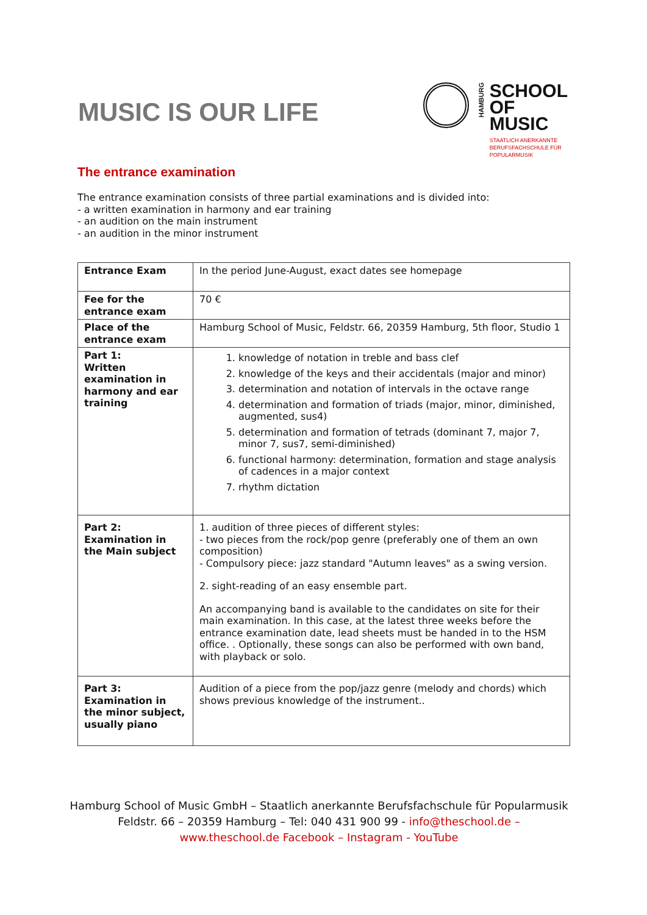MUSIC IS OUR LIFE
HAMBURG
SCHOOL
OF
MUSIC
STAATLICH ANERKANNTE
BERUFSFACHSCHULE FÜR
POPULARMUSIK
The entrance examination
The entrance examination consists of three partial examinations and is divided into:
- a written examination in harmony and ear training
- an audition on the main instrument
- an audition in the minor instrument
| Entrance Exam | In the period June-August, exact dates see homepage |
| Fee for the entrance exam | 70 € |
| Place of the entrance exam | Hamburg School of Music, Feldstr. 66, 20359 Hamburg, 5th floor, Studio 1 |
| Part 1: Written examination in harmony and ear training | 1. knowledge of notation in treble and bass clef 2. knowledge of the keys and their accidentals (major and minor) 3. determination and notation of intervals in the octave range 4. determination and formation of triads (major, minor, diminished, augmented, sus4) 5. determination and formation of tetrads (dominant 7, major 7, minor 7, sus7, semi-diminished) 6. functional harmony: determination, formation and stage analysis of cadences in a major context 7. rhythm dictation |
| Part 2: Examination in the Main subject | 1. audition of three pieces of different styles: - two pieces from the rock/pop genre (preferably one of them an own composition) - Compulsory piece: jazz standard "Autumn leaves" as a swing version. 2. sight-reading of an easy ensemble part. An accompanying band is available to the candidates on site for their main examination. In this case, at the latest three weeks before the entrance examination date, lead sheets must be handed in to the HSM office. . Optionally, these songs can also be performed with own band, with playback or solo. |
| Part 3: Examination in the minor subject, usually piano | Audition of a piece from the pop/jazz genre (melody and chords) which shows previous knowledge of the instrument.. |
Hamburg School of Music GmbH – Staatlich anerkannte Berufsfachschule für Popularmusik
Feldstr. 66 – 20359 Hamburg – Tel: 040 431 900 99 - info@theschool.de –
www.theschool.de Facebook – Instagram - YouTube